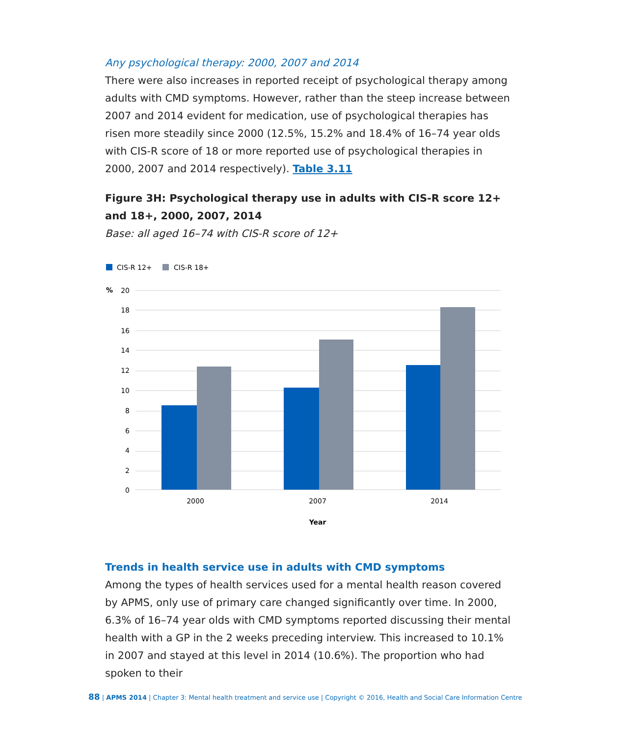Any psychological therapy: 2000, 2007 and 2014
There were also increases in reported receipt of psychological therapy among adults with CMD symptoms. However, rather than the steep increase between 2007 and 2014 evident for medication, use of psychological therapies has risen more steadily since 2000 (12.5%, 15.2% and 18.4% of 16–74 year olds with CIS-R score of 18 or more reported use of psychological therapies in 2000, 2007 and 2014 respectively). Table 3.11
Figure 3H: Psychological therapy use in adults with CIS-R score 12+ and 18+, 2000, 2007, 2014
Base: all aged 16–74 with CIS-R score of 12+
CIS-R 12+
CIS-R 18+
%
20
18
16
14
12
10
8
6
4
2
0
2000
2007
2014
Year
Trends in health service use in adults with CMD symptoms
Among the types of health services used for a mental health reason covered by APMS, only use of primary care changed significantly over time. In 2000, 6.3% of 16–74 year olds with CMD symptoms reported discussing their mental health with a GP in the 2 weeks preceding interview. This increased to 10.1% in 2007 and stayed at this level in 2014 (10.6%). The proportion who had spoken to their
88 | APMS 2014 | Chapter 3: Mental health treatment and service use | Copyright © 2016, Health and Social Care Information Centre